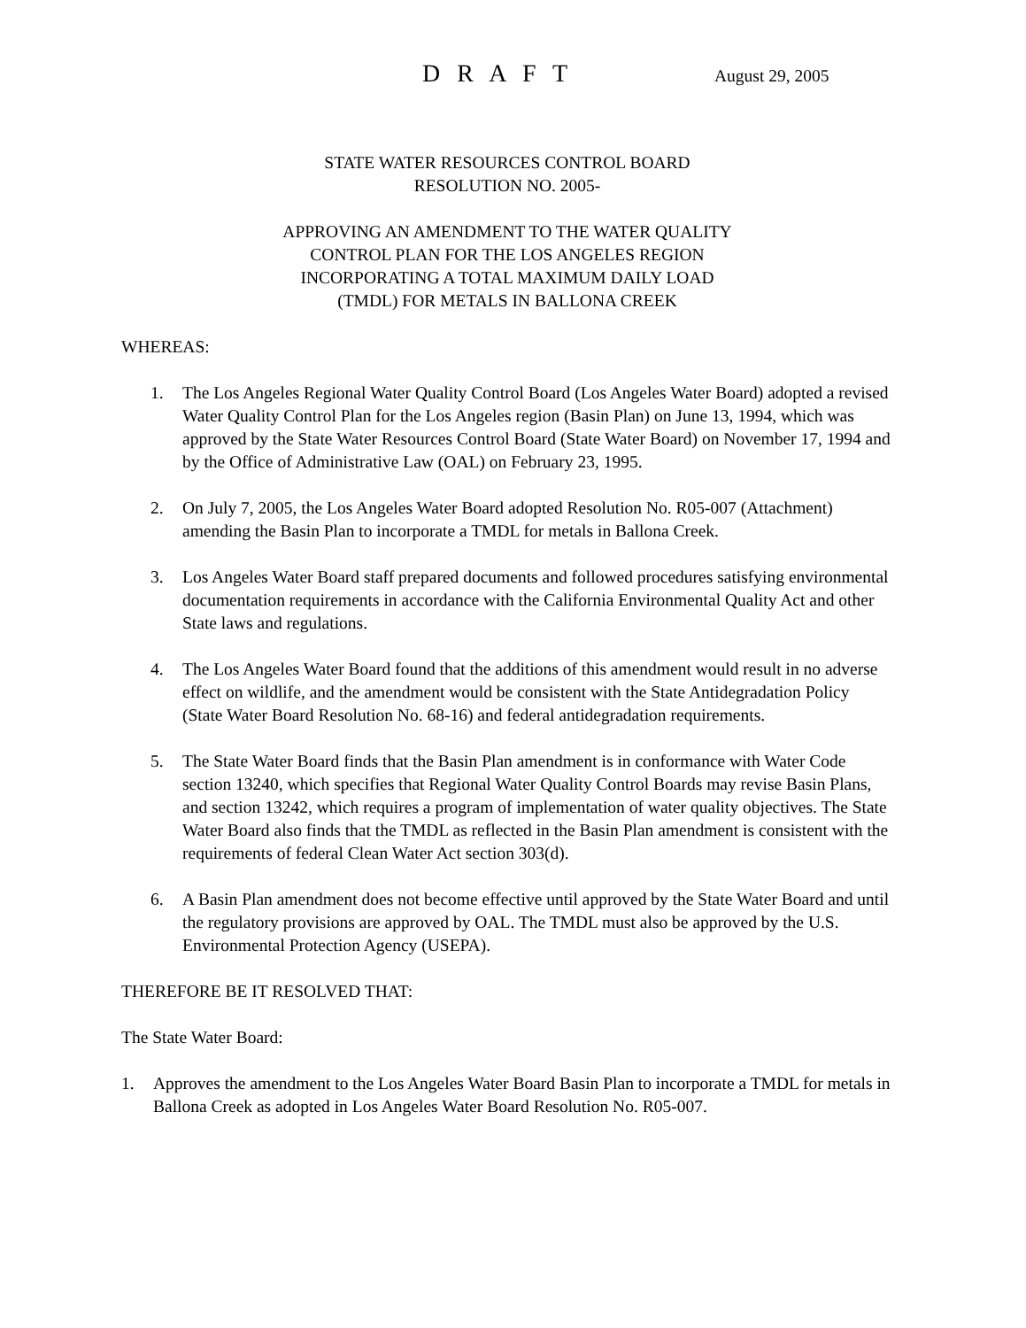D R A F T August 29, 2005
STATE WATER RESOURCES CONTROL BOARD
RESOLUTION NO. 2005-
APPROVING AN AMENDMENT TO THE WATER QUALITY
CONTROL PLAN FOR THE LOS ANGELES REGION
INCORPORATING A TOTAL MAXIMUM DAILY LOAD
(TMDL) FOR METALS IN BALLONA CREEK
WHEREAS:
1. The Los Angeles Regional Water Quality Control Board (Los Angeles Water Board) adopted a revised Water Quality Control Plan for the Los Angeles region (Basin Plan) on June 13, 1994, which was approved by the State Water Resources Control Board (State Water Board) on November 17, 1994 and by the Office of Administrative Law (OAL) on February 23, 1995.
2. On July 7, 2005, the Los Angeles Water Board adopted Resolution No. R05-007 (Attachment) amending the Basin Plan to incorporate a TMDL for metals in Ballona Creek.
3. Los Angeles Water Board staff prepared documents and followed procedures satisfying environmental documentation requirements in accordance with the California Environmental Quality Act and other State laws and regulations.
4. The Los Angeles Water Board found that the additions of this amendment would result in no adverse effect on wildlife, and the amendment would be consistent with the State Antidegradation Policy (State Water Board Resolution No. 68-16) and federal antidegradation requirements.
5. The State Water Board finds that the Basin Plan amendment is in conformance with Water Code section 13240, which specifies that Regional Water Quality Control Boards may revise Basin Plans, and section 13242, which requires a program of implementation of water quality objectives. The State Water Board also finds that the TMDL as reflected in the Basin Plan amendment is consistent with the requirements of federal Clean Water Act section 303(d).
6. A Basin Plan amendment does not become effective until approved by the State Water Board and until the regulatory provisions are approved by OAL. The TMDL must also be approved by the U.S. Environmental Protection Agency (USEPA).
THEREFORE BE IT RESOLVED THAT:
The State Water Board:
1. Approves the amendment to the Los Angeles Water Board Basin Plan to incorporate a TMDL for metals in Ballona Creek as adopted in Los Angeles Water Board Resolution No. R05-007.